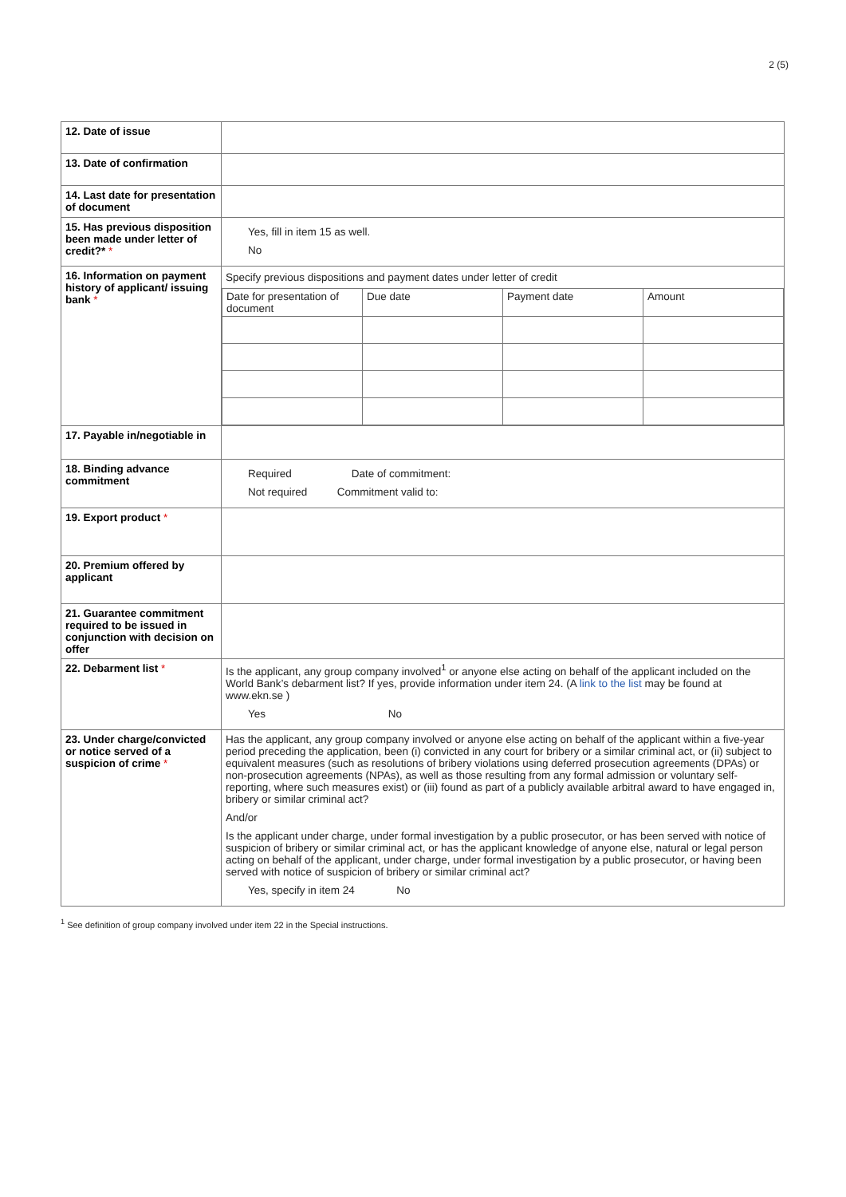2 (5)
| 12. Date of issue | |
| 13. Date of confirmation | |
| 14. Last date for presentation of document | |
| 15. Has previous disposition been made under letter of credit?* * | Yes, fill in item 15 as well. No |
| 16. Information on payment history of applicant/ issuing bank * | Specify previous dispositions and payment dates under letter of credit / Date for presentation of document / Due date / Payment date / Amount / |
| 17. Payable in/negotiable in | |
| 18. Binding advance commitment | Required Date of commitment: Not required Commitment valid to: |
| 19. Export product * | |
| 20. Premium offered by applicant | |
| 21. Guarantee commitment required to be issued in conjunction with decision on offer | |
| 22. Debarment list * | Is the applicant, any group company involved<sup>1</sup> or anyone else acting on behalf of the applicant included on the World Bank’s debarment list? If yes, provide information under item 24. (A link to the list may be found at www.ekn.se ) Yes No |
| 23. Under charge/convicted or notice served of a suspicion of crime * | Has the applicant, any group company involved or anyone else acting on behalf of the applicant within a five-year period preceding the application, been (i) convicted in any court for bribery or a similar criminal act, or (ii) subject to equivalent measures (such as resolutions of bribery violations using deferred prosecution agreements (DPAs) or non-prosecution agreements (NPAs), as well as those resulting from any formal admission or voluntary self-reporting, where such measures exist) or (iii) found as part of a publicly available arbitral award to have engaged in, bribery or similar criminal act? And/or Is the applicant under charge, under formal investigation by a public prosecutor, or has been served with notice of suspicion of bribery or similar criminal act, or has the applicant knowledge of anyone else, natural or legal person acting on behalf of the applicant, under charge, under formal investigation by a public prosecutor, or having been served with notice of suspicion of bribery or similar criminal act? Yes, specify in item 24 No |
<sup>1</sup> See definition of group company involved under item 22 in the Special instructions.